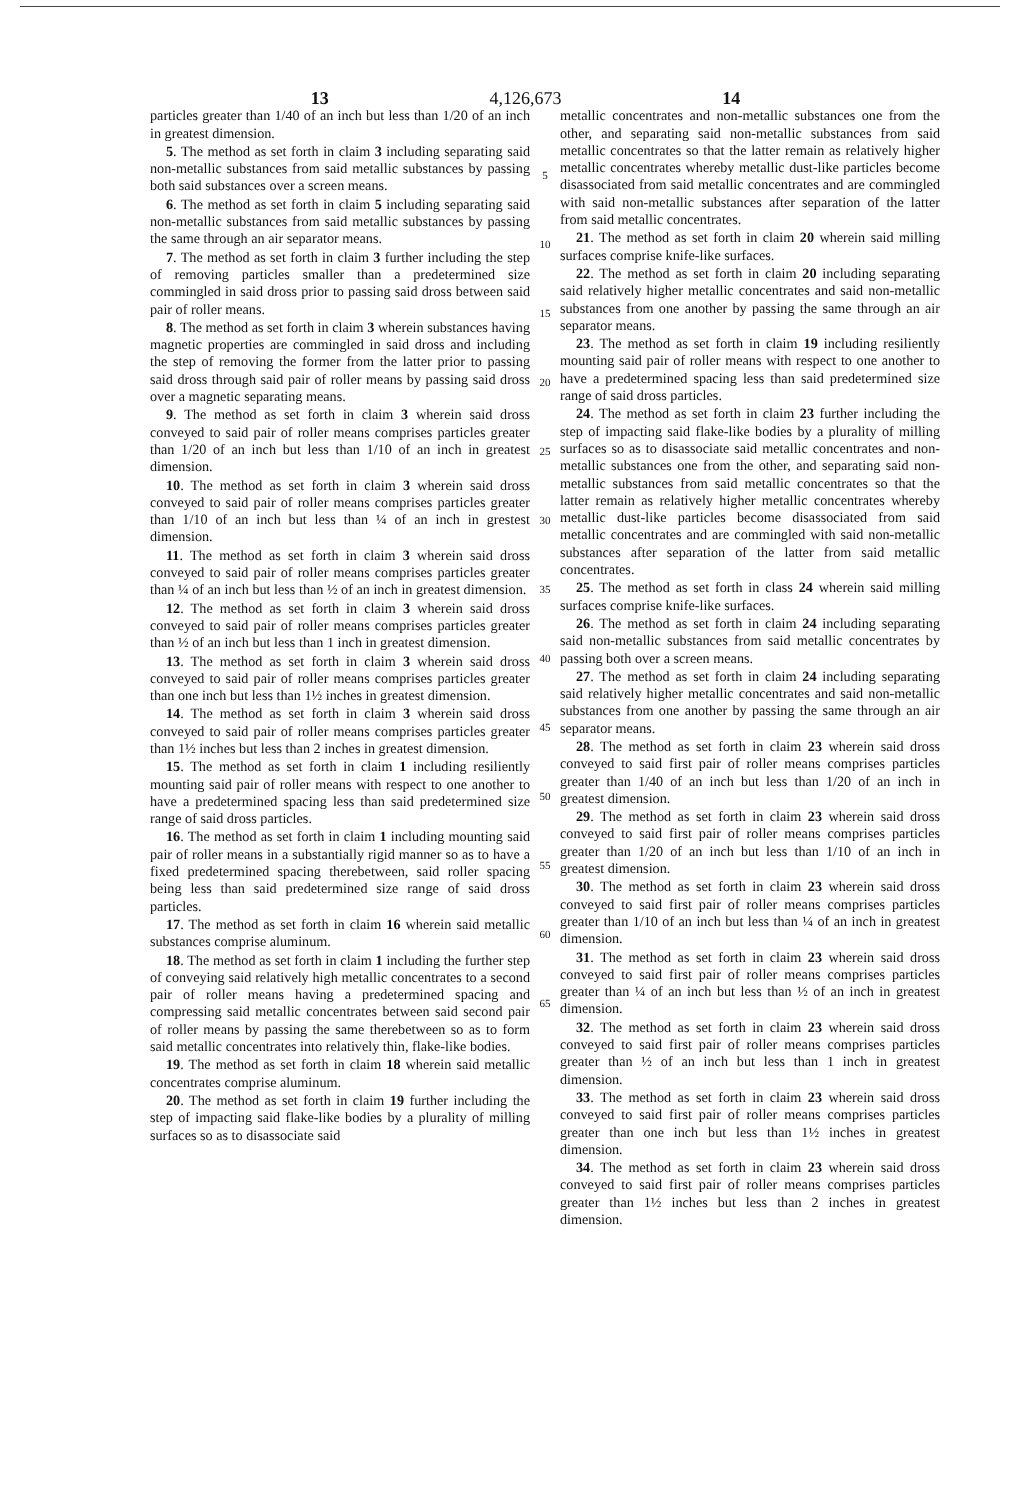13
4,126,673
14
particles greater than 1/40 of an inch but less than 1/20 of an inch in greatest dimension.
5. The method as set forth in claim 3 including separating said non-metallic substances from said metallic substances by passing both said substances over a screen means.
6. The method as set forth in claim 5 including separating said non-metallic substances from said metallic substances by passing the same through an air separator means.
7. The method as set forth in claim 3 further including the step of removing particles smaller than a predetermined size commingled in said dross prior to passing said dross between said pair of roller means.
8. The method as set forth in claim 3 wherein substances having magnetic properties are commingled in said dross and including the step of removing the former from the latter prior to passing said dross through said pair of roller means by passing said dross over a magnetic separating means.
9. The method as set forth in claim 3 wherein said dross conveyed to said pair of roller means comprises particles greater than 1/20 of an inch but less than 1/10 of an inch in greatest dimension.
10. The method as set forth in claim 3 wherein said dross conveyed to said pair of roller means comprises particles greater than 1/10 of an inch but less than ¼ of an inch in grestest dimension.
11. The method as set forth in claim 3 wherein said dross conveyed to said pair of roller means comprises particles greater than ¼ of an inch but less than ½ of an inch in greatest dimension.
12. The method as set forth in claim 3 wherein said dross conveyed to said pair of roller means comprises particles greater than ½ of an inch but less than 1 inch in greatest dimension.
13. The method as set forth in claim 3 wherein said dross conveyed to said pair of roller means comprises particles greater than one inch but less than 1½ inches in greatest dimension.
14. The method as set forth in claim 3 wherein said dross conveyed to said pair of roller means comprises particles greater than 1½ inches but less than 2 inches in greatest dimension.
15. The method as set forth in claim 1 including resiliently mounting said pair of roller means with respect to one another to have a predetermined spacing less than said predetermined size range of said dross particles.
16. The method as set forth in claim 1 including mounting said pair of roller means in a substantially rigid manner so as to have a fixed predetermined spacing therebetween, said roller spacing being less than said predetermined size range of said dross particles.
17. The method as set forth in claim 16 wherein said metallic substances comprise aluminum.
18. The method as set forth in claim 1 including the further step of conveying said relatively high metallic concentrates to a second pair of roller means having a predetermined spacing and compressing said metallic concentrates between said second pair of roller means by passing the same therebetween so as to form said metallic concentrates into relatively thin, flake-like bodies.
19. The method as set forth in claim 18 wherein said metallic concentrates comprise aluminum.
20. The method as set forth in claim 19 further including the step of impacting said flake-like bodies by a plurality of milling surfaces so as to disassociate said
5
10
15
20
25
30
35
40
45
50
55
60
65
metallic concentrates and non-metallic substances one from the other, and separating said non-metallic substances from said metallic concentrates so that the latter remain as relatively higher metallic concentrates whereby metallic dust-like particles become disassociated from said metallic concentrates and are commingled with said non-metallic substances after separation of the latter from said metallic concentrates.
21. The method as set forth in claim 20 wherein said milling surfaces comprise knife-like surfaces.
22. The method as set forth in claim 20 including separating said relatively higher metallic concentrates and said non-metallic substances from one another by passing the same through an air separator means.
23. The method as set forth in claim 19 including resiliently mounting said pair of roller means with respect to one another to have a predetermined spacing less than said predetermined size range of said dross particles.
24. The method as set forth in claim 23 further including the step of impacting said flake-like bodies by a plurality of milling surfaces so as to disassociate said metallic concentrates and non-metallic substances one from the other, and separating said non-metallic substances from said metallic concentrates so that the latter remain as relatively higher metallic concentrates whereby metallic dust-like particles become disassociated from said metallic concentrates and are commingled with said non-metallic substances after separation of the latter from said metallic concentrates.
25. The method as set forth in class 24 wherein said milling surfaces comprise knife-like surfaces.
26. The method as set forth in claim 24 including separating said non-metallic substances from said metallic concentrates by passing both over a screen means.
27. The method as set forth in claim 24 including separating said relatively higher metallic concentrates and said non-metallic substances from one another by passing the same through an air separator means.
28. The method as set forth in claim 23 wherein said dross conveyed to said first pair of roller means comprises particles greater than 1/40 of an inch but less than 1/20 of an inch in greatest dimension.
29. The method as set forth in claim 23 wherein said dross conveyed to said first pair of roller means comprises particles greater than 1/20 of an inch but less than 1/10 of an inch in greatest dimension.
30. The method as set forth in claim 23 wherein said dross conveyed to said first pair of roller means comprises particles greater than 1/10 of an inch but less than ¼ of an inch in greatest dimension.
31. The method as set forth in claim 23 wherein said dross conveyed to said first pair of roller means comprises particles greater than ¼ of an inch but less than ½ of an inch in greatest dimension.
32. The method as set forth in claim 23 wherein said dross conveyed to said first pair of roller means comprises particles greater than ½ of an inch but less than 1 inch in greatest dimension.
33. The method as set forth in claim 23 wherein said dross conveyed to said first pair of roller means comprises particles greater than one inch but less than 1½ inches in greatest dimension.
34. The method as set forth in claim 23 wherein said dross conveyed to said first pair of roller means comprises particles greater than 1½ inches but less than 2 inches in greatest dimension.